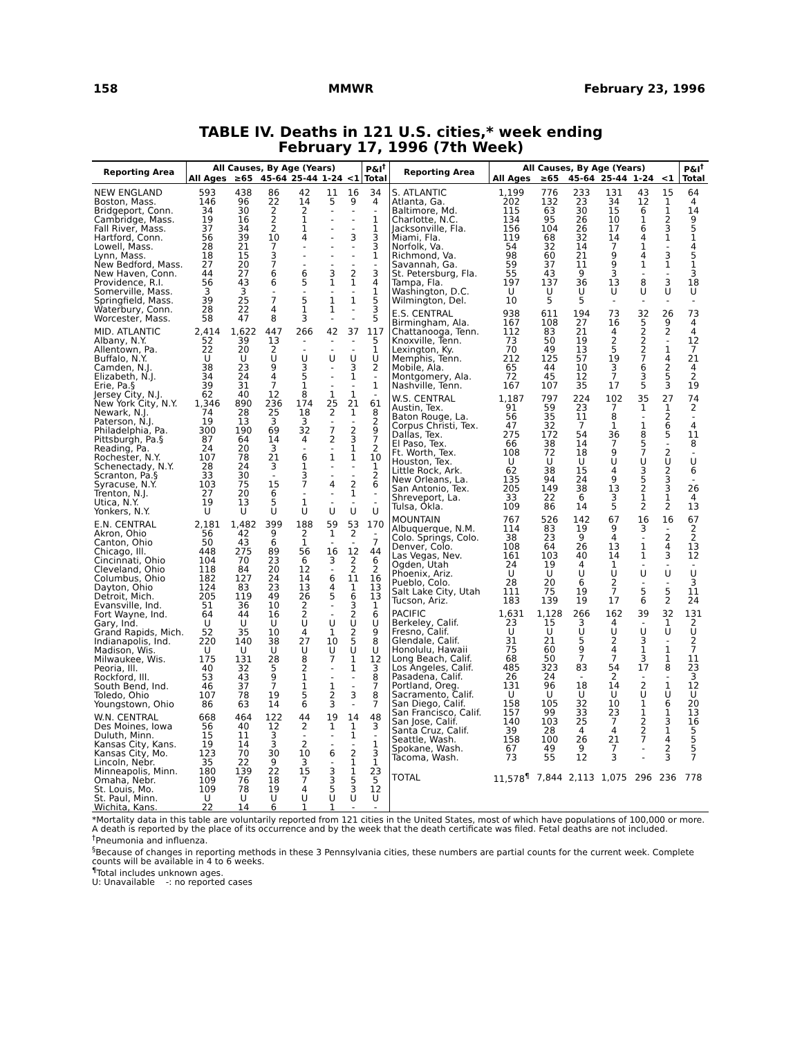158 MMWR February 23, 1996
TABLE IV. Deaths in 121 U.S. cities,* week ending
February 17, 1996 (7th Week)
| Reporting Area | All Causes, By Age (Years) | | | | | | P&I<sup>†</sup> |
| --- | --- | --- | --- | --- | --- | --- | --- |
| | All Ages | ≥65 | 45-64 | 25-44 | 1-24 | <1 | Total |
| NEW ENGLAND | 593 | 438 | 86 | 42 | 11 | 16 | 34 |
| Boston, Mass. | 146 | 96 | 22 | 14 | 5 | 9 | 4 |
| Bridgeport, Conn. | 34 | 30 | 2 | 2 | - | - | - |
| Cambridge, Mass. | 19 | 16 | 2 | 1 | - | - | 1 |
| Fall River, Mass. | 37 | 34 | 2 | 1 | - | - | 1 |
| Hartford, Conn. | 56 | 39 | 10 | 4 | - | 3 | 3 |
| Lowell, Mass. | 28 | 21 | 7 | - | - | - | 3 |
| Lynn, Mass. | 18 | 15 | 3 | - | - | - | 1 |
| New Bedford, Mass. | 27 | 20 | 7 | - | - | - | - |
| New Haven, Conn. | 44 | 27 | 6 | 6 | 3 | 2 | 3 |
| Providence, R.I. | 56 | 43 | 6 | 5 | 1 | 1 | 4 |
| Somerville, Mass. | 3 | 3 | - | - | - | - | 1 |
| Springfield, Mass. | 39 | 25 | 7 | 5 | 1 | 1 | 5 |
| Waterbury, Conn. | 28 | 22 | 4 | 1 | 1 | - | 3 |
| Worcester, Mass. | 58 | 47 | 8 | 3 | - | - | 5 |
| MID. ATLANTIC | 2,414 | 1,622 | 447 | 266 | 42 | 37 | 117 |
| Albany, N.Y. | 52 | 39 | 13 | - | - | - | 5 |
| Allentown, Pa. | 22 | 20 | 2 | - | - | - | 1 |
| Buffalo, N.Y. | U | U | U | U | U | U | U |
| Camden, N.J. | 38 | 23 | 9 | 3 | - | 3 | 2 |
| Elizabeth, N.J. | 34 | 24 | 4 | 5 | - | 1 | - |
| Erie, Pa.§ | 39 | 31 | 7 | 1 | - | - | 1 |
| Jersey City, N.J. | 62 | 40 | 12 | 8 | 1 | 1 | - |
| New York City, N.Y. | 1,346 | 890 | 236 | 174 | 25 | 21 | 61 |
| Newark, N.J. | 74 | 28 | 25 | 18 | 2 | 1 | 8 |
| Paterson, N.J. | 19 | 13 | 3 | 3 | - | - | 2 |
| Philadelphia, Pa. | 300 | 190 | 69 | 32 | 7 | 2 | 9 |
| Pittsburgh, Pa.§ | 87 | 64 | 14 | 4 | 2 | 3 | 7 |
| Reading, Pa. | 24 | 20 | 3 | - | - | 1 | 2 |
| Rochester, N.Y. | 107 | 78 | 21 | 6 | 1 | 1 | 10 |
| Schenectady, N.Y. | 28 | 24 | 3 | 1 | - | - | 1 |
| Scranton, Pa.§ | 33 | 30 | - | 3 | - | - | 2 |
| Syracuse, N.Y. | 103 | 75 | 15 | 7 | 4 | 2 | 6 |
| Trenton, N.J. | 27 | 20 | 6 | - | - | 1 | - |
| Utica, N.Y. | 19 | 13 | 5 | 1 | - | - | - |
| Yonkers, N.Y. | U | U | U | U | U | U | U |
| E.N. CENTRAL | 2,181 | 1,482 | 399 | 188 | 59 | 53 | 170 |
| Akron, Ohio | 56 | 42 | 9 | 2 | 1 | 2 | - |
| Canton, Ohio | 50 | 43 | 6 | 1 | - | - | 7 |
| Chicago, Ill. | 448 | 275 | 89 | 56 | 16 | 12 | 44 |
| Cincinnati, Ohio | 104 | 70 | 23 | 6 | 3 | 2 | 6 |
| Cleveland, Ohio | 118 | 84 | 20 | 12 | - | 2 | 2 |
| Columbus, Ohio | 182 | 127 | 24 | 14 | 6 | 11 | 16 |
| Dayton, Ohio | 124 | 83 | 23 | 13 | 4 | 1 | 13 |
| Detroit, Mich. | 205 | 119 | 49 | 26 | 5 | 6 | 13 |
| Evansville, Ind. | 51 | 36 | 10 | 2 | - | 3 | 1 |
| Fort Wayne, Ind. | 64 | 44 | 16 | 2 | - | 2 | 6 |
| Gary, Ind. | U | U | U | U | U | U | U |
| Grand Rapids, Mich. | 52 | 35 | 10 | 4 | 1 | 2 | 9 |
| Indianapolis, Ind. | 220 | 140 | 38 | 27 | 10 | 5 | 8 |
| Madison, Wis. | U | U | U | U | U | U | U |
| Milwaukee, Wis. | 175 | 131 | 28 | 8 | 7 | 1 | 12 |
| Peoria, Ill. | 40 | 32 | 5 | 2 | - | 1 | 3 |
| Rockford, Ill. | 53 | 43 | 9 | 1 | - | - | 8 |
| South Bend, Ind. | 46 | 37 | 7 | 1 | 1 | - | 7 |
| Toledo, Ohio | 107 | 78 | 19 | 5 | 2 | 3 | 8 |
| Youngstown, Ohio | 86 | 63 | 14 | 6 | 3 | - | 7 |
| W.N. CENTRAL | 668 | 464 | 122 | 44 | 19 | 14 | 48 |
| Des Moines, Iowa | 56 | 40 | 12 | 2 | 1 | 1 | 3 |
| Duluth, Minn. | 15 | 11 | 3 | - | - | 1 | - |
| Kansas City, Kans. | 19 | 14 | 3 | 2 | - | - | 1 |
| Kansas City, Mo. | 123 | 70 | 30 | 10 | 6 | 2 | 3 |
| Lincoln, Nebr. | 35 | 22 | 9 | 3 | - | 1 | 1 |
| Minneapolis, Minn. | 180 | 139 | 22 | 15 | 3 | 1 | 23 |
| Omaha, Nebr. | 109 | 76 | 18 | 7 | 3 | 5 | 5 |
| St. Louis, Mo. | 109 | 78 | 19 | 4 | 5 | 3 | 12 |
| St. Paul, Minn. | U | U | U | U | U | U | U |
| Wichita, Kans. | 22 | 14 | 6 | 1 | 1 | - | - |
| Reporting Area | All Causes, By Age (Years) | | | | | | P&I<sup>†</sup> |
| --- | --- | --- | --- | --- | --- | --- | --- |
| | All Ages | ≥65 | 45-64 | 25-44 | 1-24 | <1 | Total |
| S. ATLANTIC | 1,199 | 776 | 233 | 131 | 43 | 15 | 64 |
| Atlanta, Ga. | 202 | 132 | 23 | 34 | 12 | 1 | 4 |
| Baltimore, Md. | 115 | 63 | 30 | 15 | 6 | 1 | 14 |
| Charlotte, N.C. | 134 | 95 | 26 | 10 | 1 | 2 | 9 |
| Jacksonville, Fla. | 156 | 104 | 26 | 17 | 6 | 3 | 5 |
| Miami, Fla. | 119 | 68 | 32 | 14 | 4 | 1 | 1 |
| Norfolk, Va. | 54 | 32 | 14 | 7 | 1 | - | 4 |
| Richmond, Va. | 98 | 60 | 21 | 9 | 4 | 3 | 5 |
| Savannah, Ga. | 59 | 37 | 11 | 9 | 1 | 1 | 1 |
| St. Petersburg, Fla. | 55 | 43 | 9 | 3 | - | - | 3 |
| Tampa, Fla. | 197 | 137 | 36 | 13 | 8 | 3 | 18 |
| Washington, D.C. | U | U | U | U | U | U | U |
| Wilmington, Del. | 10 | 5 | 5 | - | - | - | - |
| E.S. CENTRAL | 938 | 611 | 194 | 73 | 32 | 26 | 73 |
| Birmingham, Ala. | 167 | 108 | 27 | 16 | 5 | 9 | 4 |
| Chattanooga, Tenn. | 112 | 83 | 21 | 4 | 2 | 2 | 4 |
| Knoxville, Tenn. | 73 | 50 | 19 | 2 | 2 | - | 12 |
| Lexington, Ky. | 70 | 49 | 13 | 5 | 2 | 1 | 7 |
| Memphis, Tenn. | 212 | 125 | 57 | 19 | 7 | 4 | 21 |
| Mobile, Ala. | 65 | 44 | 10 | 3 | 6 | 2 | 4 |
| Montgomery, Ala. | 72 | 45 | 12 | 7 | 3 | 5 | 2 |
| Nashville, Tenn. | 167 | 107 | 35 | 17 | 5 | 3 | 19 |
| W.S. CENTRAL | 1,187 | 797 | 224 | 102 | 35 | 27 | 74 |
| Austin, Tex. | 91 | 59 | 23 | 7 | 1 | 1 | 2 |
| Baton Rouge, La. | 56 | 35 | 11 | 8 | - | 2 | - |
| Corpus Christi, Tex. | 47 | 32 | 7 | 1 | 1 | 6 | 4 |
| Dallas, Tex. | 275 | 172 | 54 | 36 | 8 | 5 | 11 |
| El Paso, Tex. | 66 | 38 | 14 | 7 | 5 | - | 8 |
| Ft. Worth, Tex. | 108 | 72 | 18 | 9 | 7 | 2 | - |
| Houston, Tex. | U | U | U | U | U | U | U |
| Little Rock, Ark. | 62 | 38 | 15 | 4 | 3 | 2 | 6 |
| New Orleans, La. | 135 | 94 | 24 | 9 | 5 | 3 | - |
| San Antonio, Tex. | 205 | 149 | 38 | 13 | 2 | 3 | 26 |
| Shreveport, La. | 33 | 22 | 6 | 3 | 1 | 1 | 4 |
| Tulsa, Okla. | 109 | 86 | 14 | 5 | 2 | 2 | 13 |
| MOUNTAIN | 767 | 526 | 142 | 67 | 16 | 16 | 67 |
| Albuquerque, N.M. | 114 | 83 | 19 | 9 | 3 | - | 2 |
| Colo. Springs, Colo. | 38 | 23 | 9 | 4 | - | 2 | 2 |
| Denver, Colo. | 108 | 64 | 26 | 13 | 1 | 4 | 13 |
| Las Vegas, Nev. | 161 | 103 | 40 | 14 | 1 | 3 | 12 |
| Ogden, Utah | 24 | 19 | 4 | 1 | - | - | - |
| Phoenix, Ariz. | U | U | U | U | U | U | U |
| Pueblo, Colo. | 28 | 20 | 6 | 2 | - | - | 3 |
| Salt Lake City, Utah | 111 | 75 | 19 | 7 | 5 | 5 | 11 |
| Tucson, Ariz. | 183 | 139 | 19 | 17 | 6 | 2 | 24 |
| PACIFIC | 1,631 | 1,128 | 266 | 162 | 39 | 32 | 131 |
| Berkeley, Calif. | 23 | 15 | 3 | 4 | - | 1 | 2 |
| Fresno, Calif. | U | U | U | U | U | U | U |
| Glendale, Calif. | 31 | 21 | 5 | 2 | 3 | - | 2 |
| Honolulu, Hawaii | 75 | 60 | 9 | 4 | 1 | 1 | 7 |
| Long Beach, Calif. | 68 | 50 | 7 | 7 | 3 | 1 | 11 |
| Los Angeles, Calif. | 485 | 323 | 83 | 54 | 17 | 8 | 23 |
| Pasadena, Calif. | 26 | 24 | - | 2 | - | - | 3 |
| Portland, Oreg. | 131 | 96 | 18 | 14 | 2 | 1 | 12 |
| Sacramento, Calif. | U | U | U | U | U | U | U |
| San Diego, Calif. | 158 | 105 | 32 | 10 | 1 | 6 | 20 |
| San Francisco, Calif. | 157 | 99 | 33 | 23 | 1 | 1 | 13 |
| San Jose, Calif. | 140 | 103 | 25 | 7 | 2 | 3 | 16 |
| Santa Cruz, Calif. | 39 | 28 | 4 | 4 | 2 | 1 | 5 |
| Seattle, Wash. | 158 | 100 | 26 | 21 | 7 | 4 | 5 |
| Spokane, Wash. | 67 | 49 | 9 | 7 | - | 2 | 5 |
| Tacoma, Wash. | 73 | 55 | 12 | 3 | - | 3 | 7 |
| TOTAL | 11,578<sup>¶</sup> | 7,844 | 2,113 | 1,075 | 296 | 236 | 778 |
*Mortality data in this table are voluntarily reported from 121 cities in the United States, most of which have populations of 100,000 or more. A death is reported by the place of its occurrence and by the week that the death certificate was filed. Fetal deaths are not included.
<sup>†</sup> Pneumonia and influenza.
<sup>§</sup> Because of changes in reporting methods in these 3 Pennsylvania cities, these numbers are partial counts for the current week. Complete counts will be available in 4 to 6 weeks.
<sup>¶</sup> Total includes unknown ages.
U: Unavailable -: no reported cases